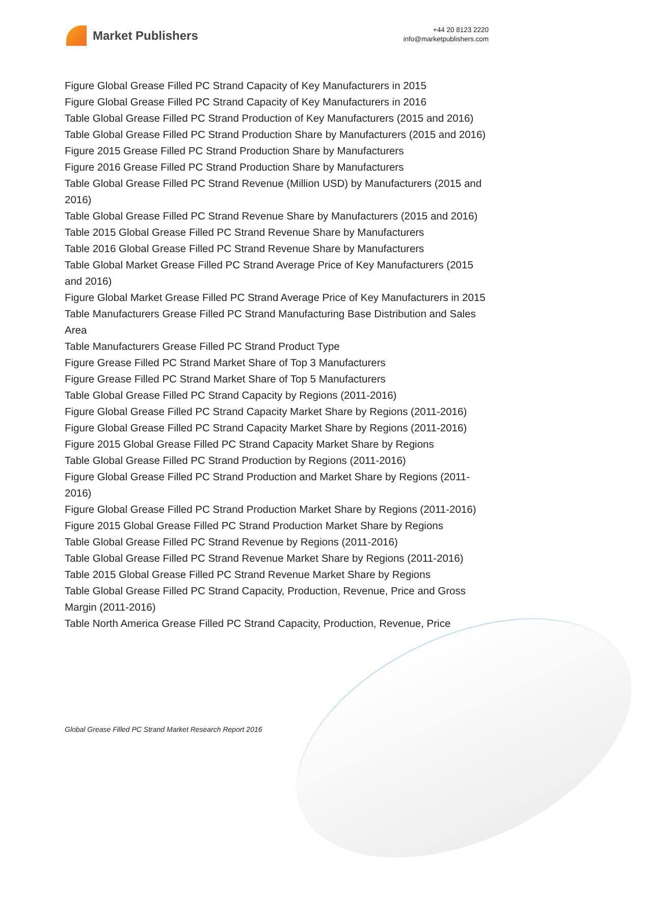Market Publishers
+44 20 8123 2220
info@marketpublishers.com
Figure Global Grease Filled PC Strand Capacity of Key Manufacturers in 2015
Figure Global Grease Filled PC Strand Capacity of Key Manufacturers in 2016
Table Global Grease Filled PC Strand Production of Key Manufacturers (2015 and 2016)
Table Global Grease Filled PC Strand Production Share by Manufacturers (2015 and 2016)
Figure 2015 Grease Filled PC Strand Production Share by Manufacturers
Figure 2016 Grease Filled PC Strand Production Share by Manufacturers
Table Global Grease Filled PC Strand Revenue (Million USD) by Manufacturers (2015 and 2016)
Table Global Grease Filled PC Strand Revenue Share by Manufacturers (2015 and 2016)
Table 2015 Global Grease Filled PC Strand Revenue Share by Manufacturers
Table 2016 Global Grease Filled PC Strand Revenue Share by Manufacturers
Table Global Market Grease Filled PC Strand Average Price of Key Manufacturers (2015 and 2016)
Figure Global Market Grease Filled PC Strand Average Price of Key Manufacturers in 2015
Table Manufacturers Grease Filled PC Strand Manufacturing Base Distribution and Sales Area
Table Manufacturers Grease Filled PC Strand Product Type
Figure Grease Filled PC Strand Market Share of Top 3 Manufacturers
Figure Grease Filled PC Strand Market Share of Top 5 Manufacturers
Table Global Grease Filled PC Strand Capacity by Regions (2011-2016)
Figure Global Grease Filled PC Strand Capacity Market Share by Regions (2011-2016)
Figure Global Grease Filled PC Strand Capacity Market Share by Regions (2011-2016)
Figure 2015 Global Grease Filled PC Strand Capacity Market Share by Regions
Table Global Grease Filled PC Strand Production by Regions (2011-2016)
Figure Global Grease Filled PC Strand Production and Market Share by Regions (2011-2016)
Figure Global Grease Filled PC Strand Production Market Share by Regions (2011-2016)
Figure 2015 Global Grease Filled PC Strand Production Market Share by Regions
Table Global Grease Filled PC Strand Revenue by Regions (2011-2016)
Table Global Grease Filled PC Strand Revenue Market Share by Regions (2011-2016)
Table 2015 Global Grease Filled PC Strand Revenue Market Share by Regions
Table Global Grease Filled PC Strand Capacity, Production, Revenue, Price and Gross Margin (2011-2016)
Table North America Grease Filled PC Strand Capacity, Production, Revenue, Price
Global Grease Filled PC Strand Market Research Report 2016